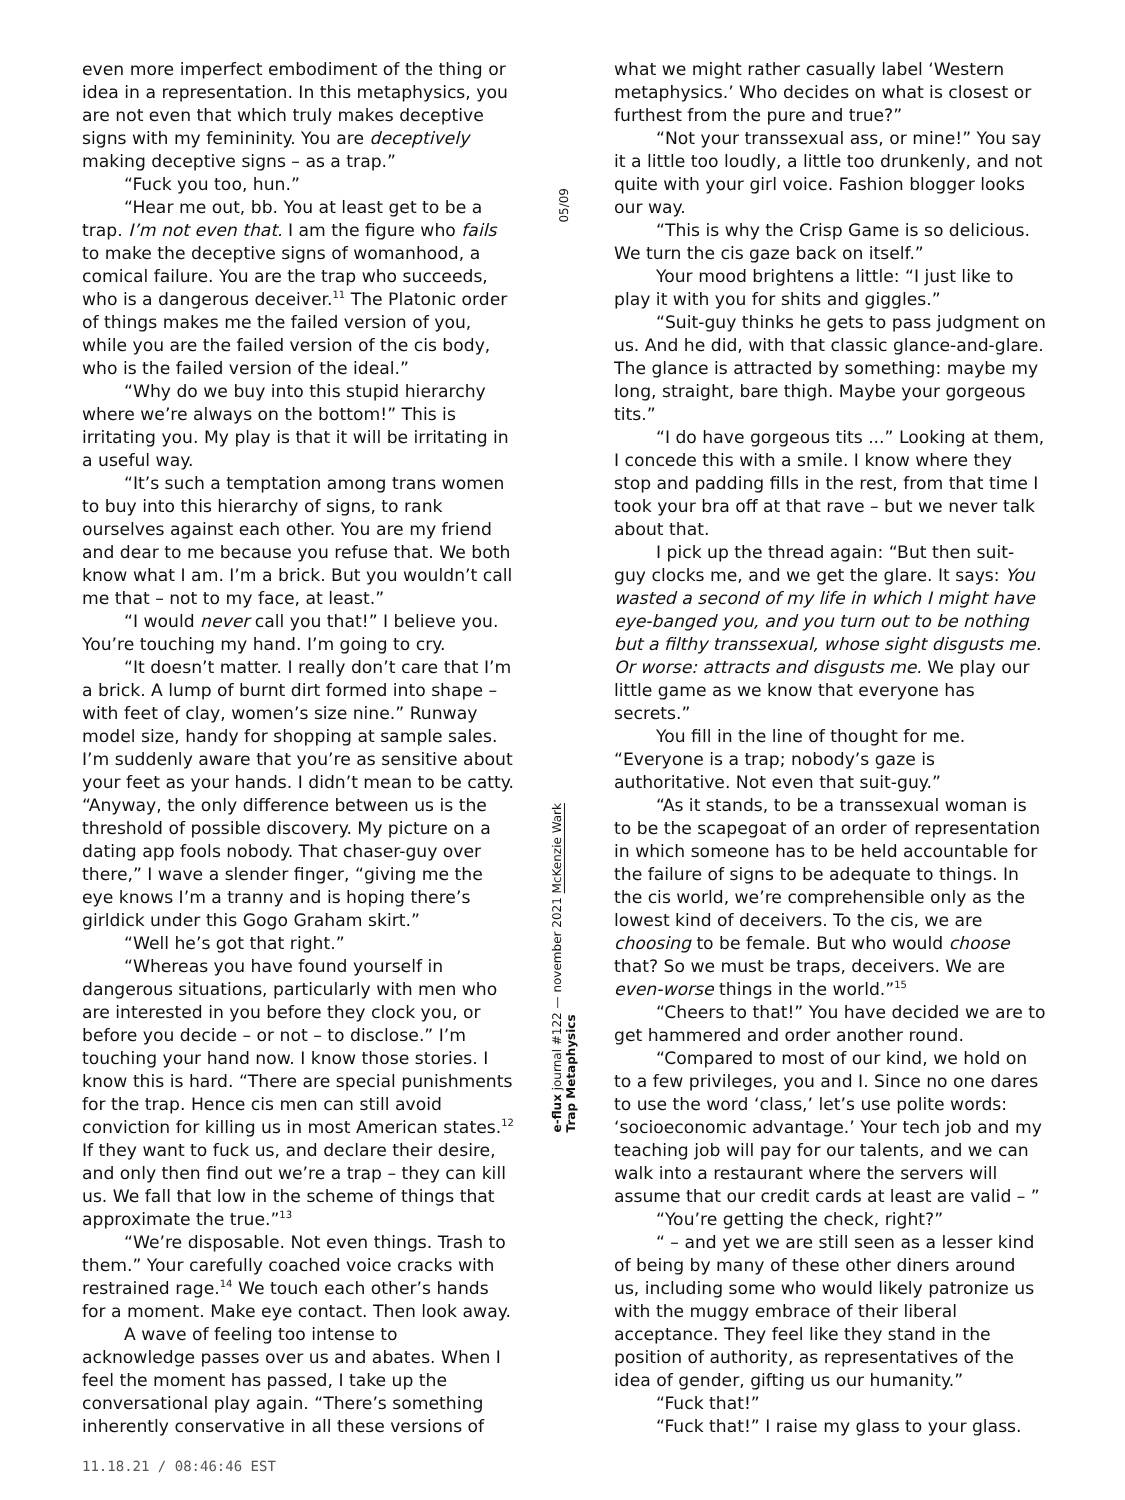even more imperfect embodiment of the thing or idea in a representation. In this metaphysics, you are not even that which truly makes deceptive signs with my femininity. You are deceptively making deceptive signs – as a trap.”
“Fuck you too, hun.”
“Hear me out, bb. You at least get to be a trap. I’m not even that. I am the figure who fails to make the deceptive signs of womanhood, a comical failure. You are the trap who succeeds, who is a dangerous deceiver.<sup>11</sup> The Platonic order of things makes me the failed version of you, while you are the failed version of the cis body, who is the failed version of the ideal.”
“Why do we buy into this stupid hierarchy where we’re always on the bottom!” This is irritating you. My play is that it will be irritating in a useful way.
“It’s such a temptation among trans women to buy into this hierarchy of signs, to rank ourselves against each other. You are my friend and dear to me because you refuse that. We both know what I am. I’m a brick. But you wouldn’t call me that – not to my face, at least.”
“I would never call you that!” I believe you. You’re touching my hand. I’m going to cry.
“It doesn’t matter. I really don’t care that I’m a brick. A lump of burnt dirt formed into shape – with feet of clay, women’s size nine.” Runway model size, handy for shopping at sample sales. I’m suddenly aware that you’re as sensitive about your feet as your hands. I didn’t mean to be catty. “Anyway, the only difference between us is the threshold of possible discovery. My picture on a dating app fools nobody. That chaser-guy over there,” I wave a slender finger, “giving me the eye knows I’m a tranny and is hoping there’s girldick under this Gogo Graham skirt.”
“Well he’s got that right.”
“Whereas you have found yourself in dangerous situations, particularly with men who are interested in you before they clock you, or before you decide – or not – to disclose.” I’m touching your hand now. I know those stories. I know this is hard. “There are special punishments for the trap. Hence cis men can still avoid conviction for killing us in most American states.<sup>12</sup> If they want to fuck us, and declare their desire, and only then find out we’re a trap – they can kill us. We fall that low in the scheme of things that approximate the true.”<sup>13</sup>
“We’re disposable. Not even things. Trash to them.” Your carefully coached voice cracks with restrained rage.<sup>14</sup> We touch each other’s hands for a moment. Make eye contact. Then look away.
A wave of feeling too intense to acknowledge passes over us and abates. When I feel the moment has passed, I take up the conversational play again. “There’s something inherently conservative in all these versions of
05/09
e-flux journal #122 — november 2021 McKenzie Wark
Trap Metaphysics
what we might rather casually label ‘Western metaphysics.’ Who decides on what is closest or furthest from the pure and true?”
“Not your transsexual ass, or mine!” You say it a little too loudly, a little too drunkenly, and not quite with your girl voice. Fashion blogger looks our way.
“This is why the Crisp Game is so delicious. We turn the cis gaze back on itself.”
Your mood brightens a little: “I just like to play it with you for shits and giggles.”
“Suit-guy thinks he gets to pass judgment on us. And he did, with that classic glance-and-glare. The glance is attracted by something: maybe my long, straight, bare thigh. Maybe your gorgeous tits.”
“I do have gorgeous tits ...” Looking at them, I concede this with a smile. I know where they stop and padding fills in the rest, from that time I took your bra off at that rave – but we never talk about that.
I pick up the thread again: “But then suit-guy clocks me, and we get the glare. It says: You wasted a second of my life in which I might have eye-banged you, and you turn out to be nothing but a filthy transsexual, whose sight disgusts me. Or worse: attracts and disgusts me. We play our little game as we know that everyone has secrets.”
You fill in the line of thought for me. “Everyone is a trap; nobody’s gaze is authoritative. Not even that suit-guy.”
“As it stands, to be a transsexual woman is to be the scapegoat of an order of representation in which someone has to be held accountable for the failure of signs to be adequate to things. In the cis world, we’re comprehensible only as the lowest kind of deceivers. To the cis, we are choosing to be female. But who would choose that? So we must be traps, deceivers. We are even-worse things in the world.”<sup>15</sup>
“Cheers to that!” You have decided we are to get hammered and order another round.
“Compared to most of our kind, we hold on to a few privileges, you and I. Since no one dares to use the word ‘class,’ let’s use polite words: ‘socioeconomic advantage.’ Your tech job and my teaching job will pay for our talents, and we can walk into a restaurant where the servers will assume that our credit cards at least are valid – ”
“You’re getting the check, right?”
“ – and yet we are still seen as a lesser kind of being by many of these other diners around us, including some who would likely patronize us with the muggy embrace of their liberal acceptance. They feel like they stand in the position of authority, as representatives of the idea of gender, gifting us our humanity.”
“Fuck that!”
“Fuck that!” I raise my glass to your glass.
11.18.21 / 08:46:46 EST